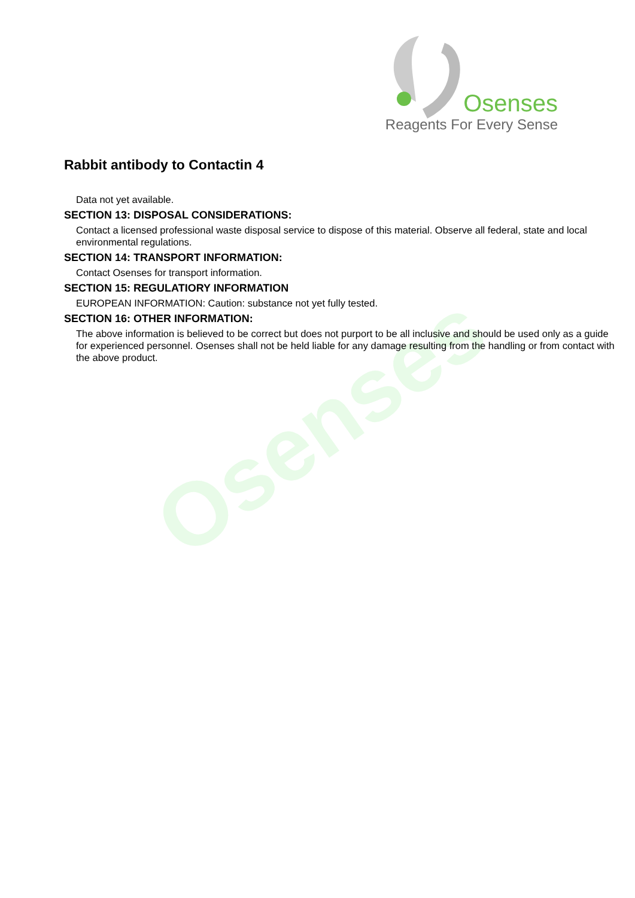Osenses
Reagents For Every Sense
Osenses
Rabbit antibody to Contactin 4
Data not yet available.
SECTION 13: DISPOSAL CONSIDERATIONS:
Contact a licensed professional waste disposal service to dispose of this material. Observe all federal, state and local environmental regulations.
SECTION 14: TRANSPORT INFORMATION:
Contact Osenses for transport information.
SECTION 15: REGULATIORY INFORMATION
EUROPEAN INFORMATION: Caution: substance not yet fully tested.
SECTION 16: OTHER INFORMATION:
The above information is believed to be correct but does not purport to be all inclusive and should be used only as a guide for experienced personnel. Osenses shall not be held liable for any damage resulting from the handling or from contact with the above product.